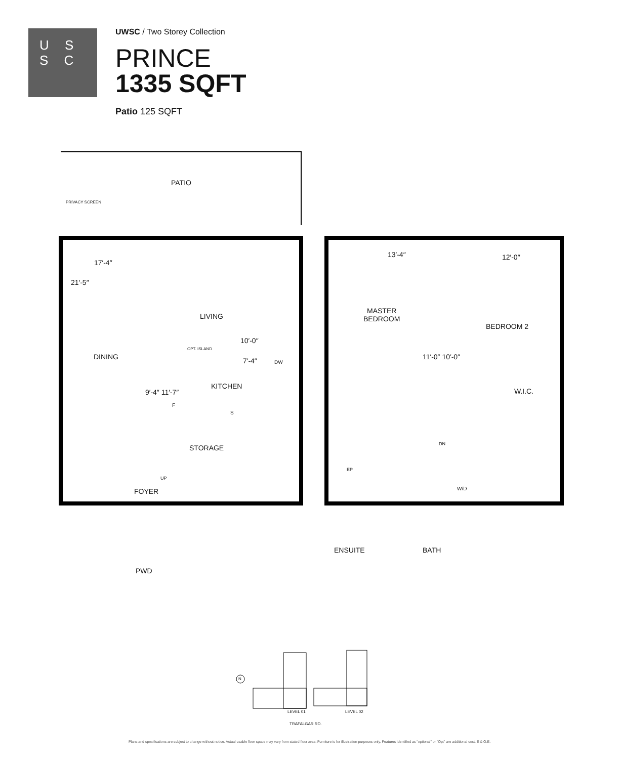U S
S C
UWSC / Two Storey Collection
PRINCE
1335 SQFT
Patio 125 SQFT
PATIO
PRIVACY SCREEN
17′-4″
21′-5″
LIVING
DINING
OPT. ISLAND
10′-0″
7′-4″ DW
9′-4″ 11′-7″
KITCHEN
F
S
STORAGE
UP
FOYER
PWD
13′-4″ 12′-0″
MASTER
BEDROOM
BEDROOM 2
11′-0″ 10′-0″
W.I.C.
DN
EP
W/D
ENSUITE BATH
N
LEVEL 01 LEVEL 02
TRAFALGAR RD.
Plans and specifications are subject to change without notice. Actual usable floor space may vary from stated floor area. Furniture is for illustration purposes only. Features identified as "optional" or "Opt" are additional cost. E & O.E.